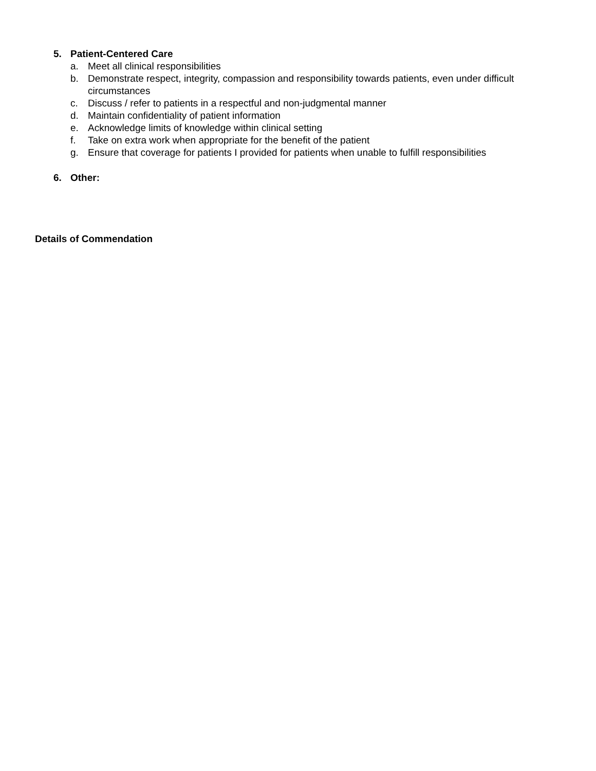5. Patient-Centered Care
a. Meet all clinical responsibilities
b. Demonstrate respect, integrity, compassion and responsibility towards patients, even under difficult circumstances
c. Discuss / refer to patients in a respectful and non-judgmental manner
d. Maintain confidentiality of patient information
e. Acknowledge limits of knowledge within clinical setting
f. Take on extra work when appropriate for the benefit of the patient
g. Ensure that coverage for patients I provided for patients when unable to fulfill responsibilities
6. Other:
Details of Commendation